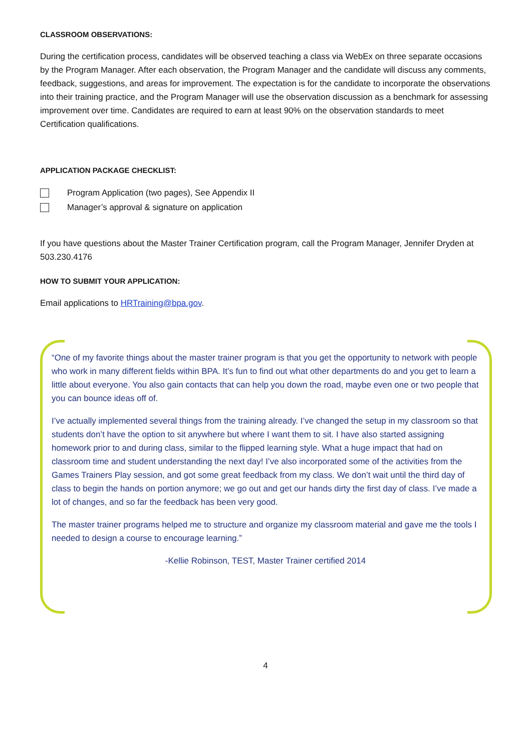CLASSROOM OBSERVATIONS:
During the certification process, candidates will be observed teaching a class via WebEx on three separate occasions by the Program Manager. After each observation, the Program Manager and the candidate will discuss any comments, feedback, suggestions, and areas for improvement. The expectation is for the candidate to incorporate the observations into their training practice, and the Program Manager will use the observation discussion as a benchmark for assessing improvement over time. Candidates are required to earn at least 90% on the observation standards to meet Certification qualifications.
APPLICATION PACKAGE CHECKLIST:
Program Application (two pages), See Appendix II
Manager’s approval & signature on application
If you have questions about the Master Trainer Certification program, call the Program Manager, Jennifer Dryden at 503.230.4176
HOW TO SUBMIT YOUR APPLICATION:
Email applications to HRTraining@bpa.gov.
“One of my favorite things about the master trainer program is that you get the opportunity to network with people who work in many different fields within BPA. It’s fun to find out what other departments do and you get to learn a little about everyone. You also gain contacts that can help you down the road, maybe even one or two people that you can bounce ideas off of.
I’ve actually implemented several things from the training already. I’ve changed the setup in my classroom so that students don’t have the option to sit anywhere but where I want them to sit. I have also started assigning homework prior to and during class, similar to the flipped learning style. What a huge impact that had on classroom time and student understanding the next day! I’ve also incorporated some of the activities from the Games Trainers Play session, and got some great feedback from my class. We don’t wait until the third day of class to begin the hands on portion anymore; we go out and get our hands dirty the first day of class. I’ve made a lot of changes, and so far the feedback has been very good.
The master trainer programs helped me to structure and organize my classroom material and gave me the tools I needed to design a course to encourage learning.”
-Kellie Robinson, TEST, Master Trainer certified 2014
4